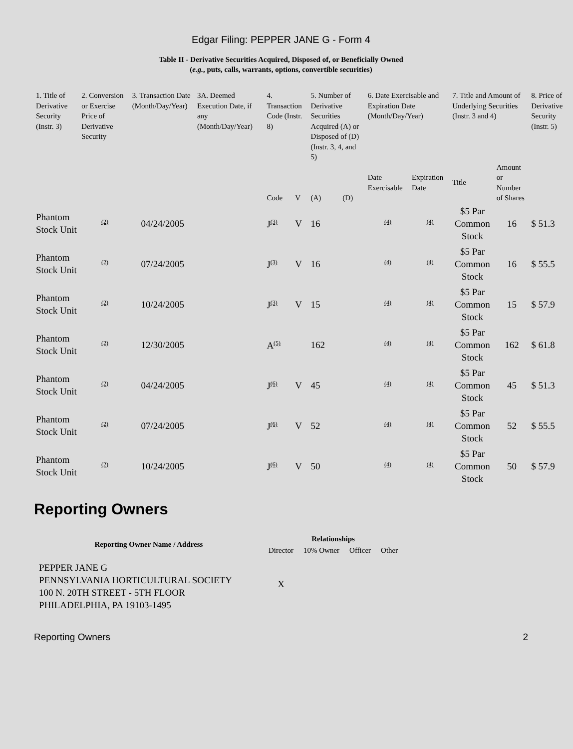Edgar Filing: PEPPER JANE G - Form 4
Table II - Derivative Securities Acquired, Disposed of, or Beneficially Owned
(e.g., puts, calls, warrants, options, convertible securities)
| 1. Title of Derivative Security (Instr. 3) | 2. Conversion or Exercise Price of Derivative Security | 3. Transaction Date (Month/Day/Year) | 3A. Deemed Execution Date, if any (Month/Day/Year) | 4. Transaction Code (Instr. 8) | | 5. Number of Derivative Securities Acquired (A) or Disposed of (D) (Instr. 3, 4, and 5) | | 6. Date Exercisable and Expiration Date (Month/Day/Year) | | 7. Title and Amount of Underlying Securities (Instr. 3 and 4) | | 8. Price of Derivative Security (Instr. 5) |
| --- | --- | --- | --- | --- | --- | --- | --- | --- | --- | --- | --- | --- |
| | | | | Code | V | (A) | (D) | Date Exercisable | Expiration Date | Title | Amount or Number of Shares | |
| Phantom Stock Unit | <sup>(2)</sup> | 04/24/2005 | | J<sup>(3)</sup> | V | 16 | | <sup>(4)</sup> | <sup>(4)</sup> | $5 Par Common Stock | 16 | $ 51.3 |
| Phantom Stock Unit | <sup>(2)</sup> | 07/24/2005 | | J<sup>(3)</sup> | V | 16 | | <sup>(4)</sup> | <sup>(4)</sup> | $5 Par Common Stock | 16 | $ 55.5 |
| Phantom Stock Unit | <sup>(2)</sup> | 10/24/2005 | | J<sup>(3)</sup> | V | 15 | | <sup>(4)</sup> | <sup>(4)</sup> | $5 Par Common Stock | 15 | $ 57.9 |
| Phantom Stock Unit | <sup>(2)</sup> | 12/30/2005 | | A<sup>(5)</sup> | | 162 | | <sup>(4)</sup> | <sup>(4)</sup> | $5 Par Common Stock | 162 | $ 61.8 |
| Phantom Stock Unit | <sup>(2)</sup> | 04/24/2005 | | J<sup>(6)</sup> | V | 45 | | <sup>(4)</sup> | <sup>(4)</sup> | $5 Par Common Stock | 45 | $ 51.3 |
| Phantom Stock Unit | <sup>(2)</sup> | 07/24/2005 | | J<sup>(6)</sup> | V | 52 | | <sup>(4)</sup> | <sup>(4)</sup> | $5 Par Common Stock | 52 | $ 55.5 |
| Phantom Stock Unit | <sup>(2)</sup> | 10/24/2005 | | J<sup>(6)</sup> | V | 50 | | <sup>(4)</sup> | <sup>(4)</sup> | $5 Par Common Stock | 50 | $ 57.9 |
Reporting Owners
| Reporting Owner Name / Address | Relationships | | | |
| --- | --- | --- | --- | --- |
| | Director | 10% Owner | Officer | Other |
| PEPPER JANE G PENNSYLVANIA HORTICULTURAL SOCIETY 100 N. 20TH STREET - 5TH FLOOR PHILADELPHIA, PA 19103-1495 | X | | | |
Reporting Owners 2